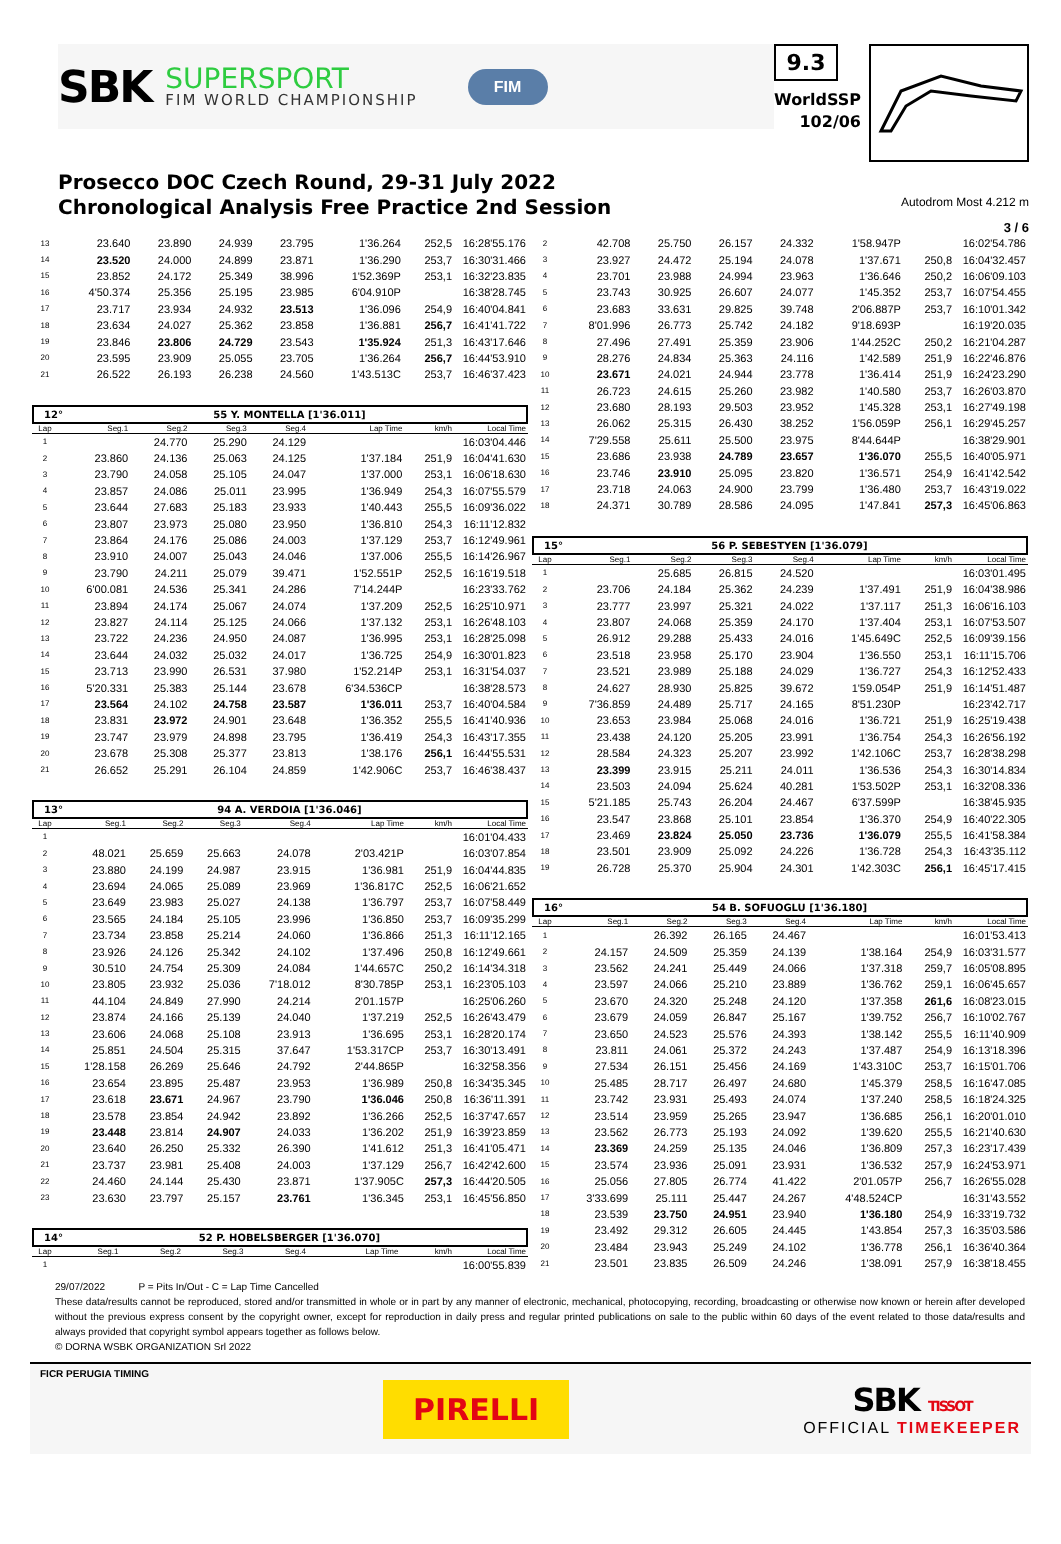SBK SUPERSPORT
FIM WORLD CHAMPIONSHIP FIM
9.3
WorldSSP
102/06
Prosecco DOC Czech Round, 29-31 July 2022
Chronological Analysis Free Practice 2nd Session
Autodrom Most 4.212 m
3 / 6
| 13 | 23.640 | 23.890 | 24.939 | 23.795 | 1'36.264 | 252,5 | 16:28'55.176 |
| 14 | 23.520 | 24.000 | 24.899 | 23.871 | 1'36.290 | 253,7 | 16:30'31.466 |
| 15 | 23.852 | 24.172 | 25.349 | 38.996 | 1'52.369P | 253,1 | 16:32'23.835 |
| 16 | 4'50.374 | 25.356 | 25.195 | 23.985 | 6'04.910P | | 16:38'28.745 |
| 17 | 23.717 | 23.934 | 24.932 | 23.513 | 1'36.096 | 254,9 | 16:40'04.841 |
| 18 | 23.634 | 24.027 | 25.362 | 23.858 | 1'36.881 | 256,7 | 16:41'41.722 |
| 19 | 23.846 | 23.806 | 24.729 | 23.543 | 1'35.924 | 251,3 | 16:43'17.646 |
| 20 | 23.595 | 23.909 | 25.055 | 23.705 | 1'36.264 | 256,7 | 16:44'53.910 |
| 21 | 26.522 | 26.193 | 26.238 | 24.560 | 1'43.513C | 253,7 | 16:46'37.423 |
12° 55 Y. MONTELLA [1'36.011]
| Lap | Seg.1 | Seg.2 | Seg.3 | Seg.4 | Lap Time | km/h | Local Time |
| --- | --- | --- | --- | --- | --- | --- | --- |
| 1 | | 24.770 | 25.290 | 24.129 | | | 16:03'04.446 |
| 2 | 23.860 | 24.136 | 25.063 | 24.125 | 1'37.184 | 251,9 | 16:04'41.630 |
| 3 | 23.790 | 24.058 | 25.105 | 24.047 | 1'37.000 | 253,1 | 16:06'18.630 |
| 4 | 23.857 | 24.086 | 25.011 | 23.995 | 1'36.949 | 254,3 | 16:07'55.579 |
| 5 | 23.644 | 27.683 | 25.183 | 23.933 | 1'40.443 | 255,5 | 16:09'36.022 |
| 6 | 23.807 | 23.973 | 25.080 | 23.950 | 1'36.810 | 254,3 | 16:11'12.832 |
| 7 | 23.864 | 24.176 | 25.086 | 24.003 | 1'37.129 | 253,7 | 16:12'49.961 |
| 8 | 23.910 | 24.007 | 25.043 | 24.046 | 1'37.006 | 255,5 | 16:14'26.967 |
| 9 | 23.790 | 24.211 | 25.079 | 39.471 | 1'52.551P | 252,5 | 16:16'19.518 |
| 10 | 6'00.081 | 24.536 | 25.341 | 24.286 | 7'14.244P | | 16:23'33.762 |
| 11 | 23.894 | 24.174 | 25.067 | 24.074 | 1'37.209 | 252,5 | 16:25'10.971 |
| 12 | 23.827 | 24.114 | 25.125 | 24.066 | 1'37.132 | 253,1 | 16:26'48.103 |
| 13 | 23.722 | 24.236 | 24.950 | 24.087 | 1'36.995 | 253,1 | 16:28'25.098 |
| 14 | 23.644 | 24.032 | 25.032 | 24.017 | 1'36.725 | 254,9 | 16:30'01.823 |
| 15 | 23.713 | 23.990 | 26.531 | 37.980 | 1'52.214P | 253,1 | 16:31'54.037 |
| 16 | 5'20.331 | 25.383 | 25.144 | 23.678 | 6'34.536CP | | 16:38'28.573 |
| 17 | 23.564 | 24.102 | 24.758 | 23.587 | 1'36.011 | 253,7 | 16:40'04.584 |
| 18 | 23.831 | 23.972 | 24.901 | 23.648 | 1'36.352 | 255,5 | 16:41'40.936 |
| 19 | 23.747 | 23.979 | 24.898 | 23.795 | 1'36.419 | 254,3 | 16:43'17.355 |
| 20 | 23.678 | 25.308 | 25.377 | 23.813 | 1'38.176 | 256,1 | 16:44'55.531 |
| 21 | 26.652 | 25.291 | 26.104 | 24.859 | 1'42.906C | 253,7 | 16:46'38.437 |
13° 94 A. VERDOIA [1'36.046]
| Lap | Seg.1 | Seg.2 | Seg.3 | Seg.4 | Lap Time | km/h | Local Time |
| --- | --- | --- | --- | --- | --- | --- | --- |
| 1 | | | | | | | 16:01'04.433 |
| 2 | 48.021 | 25.659 | 25.663 | 24.078 | 2'03.421P | | 16:03'07.854 |
| 3 | 23.880 | 24.199 | 24.987 | 23.915 | 1'36.981 | 251,9 | 16:04'44.835 |
| 4 | 23.694 | 24.065 | 25.089 | 23.969 | 1'36.817C | 252,5 | 16:06'21.652 |
| 5 | 23.649 | 23.983 | 25.027 | 24.138 | 1'36.797 | 253,7 | 16:07'58.449 |
| 6 | 23.565 | 24.184 | 25.105 | 23.996 | 1'36.850 | 253,7 | 16:09'35.299 |
| 7 | 23.734 | 23.858 | 25.214 | 24.060 | 1'36.866 | 251,3 | 16:11'12.165 |
| 8 | 23.926 | 24.126 | 25.342 | 24.102 | 1'37.496 | 250,8 | 16:12'49.661 |
| 9 | 30.510 | 24.754 | 25.309 | 24.084 | 1'44.657C | 250,2 | 16:14'34.318 |
| 10 | 23.805 | 23.932 | 25.036 | 7'18.012 | 8'30.785P | 253,1 | 16:23'05.103 |
| 11 | 44.104 | 24.849 | 27.990 | 24.214 | 2'01.157P | | 16:25'06.260 |
| 12 | 23.874 | 24.166 | 25.139 | 24.040 | 1'37.219 | 252,5 | 16:26'43.479 |
| 13 | 23.606 | 24.068 | 25.108 | 23.913 | 1'36.695 | 253,1 | 16:28'20.174 |
| 14 | 25.851 | 24.504 | 25.315 | 37.647 | 1'53.317CP | 253,7 | 16:30'13.491 |
| 15 | 1'28.158 | 26.269 | 25.646 | 24.792 | 2'44.865P | | 16:32'58.356 |
| 16 | 23.654 | 23.895 | 25.487 | 23.953 | 1'36.989 | 250,8 | 16:34'35.345 |
| 17 | 23.618 | 23.671 | 24.967 | 23.790 | 1'36.046 | 250,8 | 16:36'11.391 |
| 18 | 23.578 | 23.854 | 24.942 | 23.892 | 1'36.266 | 252,5 | 16:37'47.657 |
| 19 | 23.448 | 23.814 | 24.907 | 24.033 | 1'36.202 | 251,9 | 16:39'23.859 |
| 20 | 23.640 | 26.250 | 25.332 | 26.390 | 1'41.612 | 251,3 | 16:41'05.471 |
| 21 | 23.737 | 23.981 | 25.408 | 24.003 | 1'37.129 | 256,7 | 16:42'42.600 |
| 22 | 24.460 | 24.144 | 25.430 | 23.871 | 1'37.905C | 257,3 | 16:44'20.505 |
| 23 | 23.630 | 23.797 | 25.157 | 23.761 | 1'36.345 | 253,1 | 16:45'56.850 |
14° 52 P. HOBELSBERGER [1'36.070]
| Lap | Seg.1 | Seg.2 | Seg.3 | Seg.4 | Lap Time | km/h | Local Time |
| --- | --- | --- | --- | --- | --- | --- | --- |
| 1 | | | | | | | 16:00'55.839 |
| 2 | 42.708 | 25.750 | 26.157 | 24.332 | 1'58.947P | | 16:02'54.786 |
| 3 | 23.927 | 24.472 | 25.194 | 24.078 | 1'37.671 | 250,8 | 16:04'32.457 |
| 4 | 23.701 | 23.988 | 24.994 | 23.963 | 1'36.646 | 250,2 | 16:06'09.103 |
| 5 | 23.743 | 30.925 | 26.607 | 24.077 | 1'45.352 | 253,7 | 16:07'54.455 |
| 6 | 23.683 | 33.631 | 29.825 | 39.748 | 2'06.887P | 253,7 | 16:10'01.342 |
| 7 | 8'01.996 | 26.773 | 25.742 | 24.182 | 9'18.693P | | 16:19'20.035 |
| 8 | 27.496 | 27.491 | 25.359 | 23.906 | 1'44.252C | 250,2 | 16:21'04.287 |
| 9 | 28.276 | 24.834 | 25.363 | 24.116 | 1'42.589 | 251,9 | 16:22'46.876 |
| 10 | 23.671 | 24.021 | 24.944 | 23.778 | 1'36.414 | 251,9 | 16:24'23.290 |
| 11 | 26.723 | 24.615 | 25.260 | 23.982 | 1'40.580 | 253,7 | 16:26'03.870 |
| 12 | 23.680 | 28.193 | 29.503 | 23.952 | 1'45.328 | 253,1 | 16:27'49.198 |
| 13 | 26.062 | 25.315 | 26.430 | 38.252 | 1'56.059P | 256,1 | 16:29'45.257 |
| 14 | 7'29.558 | 25.611 | 25.500 | 23.975 | 8'44.644P | | 16:38'29.901 |
| 15 | 23.686 | 23.938 | 24.789 | 23.657 | 1'36.070 | 255,5 | 16:40'05.971 |
| 16 | 23.746 | 23.910 | 25.095 | 23.820 | 1'36.571 | 254,9 | 16:41'42.542 |
| 17 | 23.718 | 24.063 | 24.900 | 23.799 | 1'36.480 | 253,7 | 16:43'19.022 |
| 18 | 24.371 | 30.789 | 28.586 | 24.095 | 1'47.841 | 257,3 | 16:45'06.863 |
15° 56 P. SEBESTYEN [1'36.079]
| Lap | Seg.1 | Seg.2 | Seg.3 | Seg.4 | Lap Time | km/h | Local Time |
| --- | --- | --- | --- | --- | --- | --- | --- |
| 1 | | 25.685 | 26.815 | 24.520 | | | 16:03'01.495 |
| 2 | 23.706 | 24.184 | 25.362 | 24.239 | 1'37.491 | 251,9 | 16:04'38.986 |
| 3 | 23.777 | 23.997 | 25.321 | 24.022 | 1'37.117 | 251,3 | 16:06'16.103 |
| 4 | 23.807 | 24.068 | 25.359 | 24.170 | 1'37.404 | 253,1 | 16:07'53.507 |
| 5 | 26.912 | 29.288 | 25.433 | 24.016 | 1'45.649C | 252,5 | 16:09'39.156 |
| 6 | 23.518 | 23.958 | 25.170 | 23.904 | 1'36.550 | 253,1 | 16:11'15.706 |
| 7 | 23.521 | 23.989 | 25.188 | 24.029 | 1'36.727 | 254,3 | 16:12'52.433 |
| 8 | 24.627 | 28.930 | 25.825 | 39.672 | 1'59.054P | 251,9 | 16:14'51.487 |
| 9 | 7'36.859 | 24.489 | 25.717 | 24.165 | 8'51.230P | | 16:23'42.717 |
| 10 | 23.653 | 23.984 | 25.068 | 24.016 | 1'36.721 | 251,9 | 16:25'19.438 |
| 11 | 23.438 | 24.120 | 25.205 | 23.991 | 1'36.754 | 254,3 | 16:26'56.192 |
| 12 | 28.584 | 24.323 | 25.207 | 23.992 | 1'42.106C | 253,7 | 16:28'38.298 |
| 13 | 23.399 | 23.915 | 25.211 | 24.011 | 1'36.536 | 254,3 | 16:30'14.834 |
| 14 | 23.503 | 24.094 | 25.624 | 40.281 | 1'53.502P | 253,1 | 16:32'08.336 |
| 15 | 5'21.185 | 25.743 | 26.204 | 24.467 | 6'37.599P | | 16:38'45.935 |
| 16 | 23.547 | 23.868 | 25.101 | 23.854 | 1'36.370 | 254,9 | 16:40'22.305 |
| 17 | 23.469 | 23.824 | 25.050 | 23.736 | 1'36.079 | 255,5 | 16:41'58.384 |
| 18 | 23.501 | 23.909 | 25.092 | 24.226 | 1'36.728 | 254,3 | 16:43'35.112 |
| 19 | 26.728 | 25.370 | 25.904 | 24.301 | 1'42.303C | 256,1 | 16:45'17.415 |
16° 54 B. SOFUOGLU [1'36.180]
| Lap | Seg.1 | Seg.2 | Seg.3 | Seg.4 | Lap Time | km/h | Local Time |
| --- | --- | --- | --- | --- | --- | --- | --- |
| 1 | | 26.392 | 26.165 | 24.467 | | | 16:01'53.413 |
| 2 | 24.157 | 24.509 | 25.359 | 24.139 | 1'38.164 | 254,9 | 16:03'31.577 |
| 3 | 23.562 | 24.241 | 25.449 | 24.066 | 1'37.318 | 259,7 | 16:05'08.895 |
| 4 | 23.597 | 24.066 | 25.210 | 23.889 | 1'36.762 | 259,1 | 16:06'45.657 |
| 5 | 23.670 | 24.320 | 25.248 | 24.120 | 1'37.358 | 261,6 | 16:08'23.015 |
| 6 | 23.679 | 24.059 | 26.847 | 25.167 | 1'39.752 | 256,7 | 16:10'02.767 |
| 7 | 23.650 | 24.523 | 25.576 | 24.393 | 1'38.142 | 255,5 | 16:11'40.909 |
| 8 | 23.811 | 24.061 | 25.372 | 24.243 | 1'37.487 | 254,9 | 16:13'18.396 |
| 9 | 27.534 | 26.151 | 25.456 | 24.169 | 1'43.310C | 253,7 | 16:15'01.706 |
| 10 | 25.485 | 28.717 | 26.497 | 24.680 | 1'45.379 | 258,5 | 16:16'47.085 |
| 11 | 23.742 | 23.931 | 25.493 | 24.074 | 1'37.240 | 258,5 | 16:18'24.325 |
| 12 | 23.514 | 23.959 | 25.265 | 23.947 | 1'36.685 | 256,1 | 16:20'01.010 |
| 13 | 23.562 | 26.773 | 25.193 | 24.092 | 1'39.620 | 255,5 | 16:21'40.630 |
| 14 | 23.369 | 24.259 | 25.135 | 24.046 | 1'36.809 | 257,3 | 16:23'17.439 |
| 15 | 23.574 | 23.936 | 25.091 | 23.931 | 1'36.532 | 257,9 | 16:24'53.971 |
| 16 | 25.056 | 27.805 | 26.774 | 41.422 | 2'01.057P | 256,7 | 16:26'55.028 |
| 17 | 3'33.699 | 25.111 | 25.447 | 24.267 | 4'48.524CP | | 16:31'43.552 |
| 18 | 23.539 | 23.750 | 24.951 | 23.940 | 1'36.180 | 254,9 | 16:33'19.732 |
| 19 | 23.492 | 29.312 | 26.605 | 24.445 | 1'43.854 | 257,3 | 16:35'03.586 |
| 20 | 23.484 | 23.943 | 25.249 | 24.102 | 1'36.778 | 256,1 | 16:36'40.364 |
| 21 | 23.501 | 23.835 | 26.509 | 24.246 | 1'38.091 | 257,9 | 16:38'18.455 |
29/07/2022 P = Pits In/Out - C = Lap Time Cancelled
These data/results cannot be reproduced, stored and/or transmitted in whole or in part by any manner of electronic, mechanical, photocopying, recording, broadcasting or otherwise now known or herein after developed without the previous express consent by the copyright owner, except for reproduction in daily press and regular printed publications on sale to the public within 60 days of the event related to those data/results and always provided that copyright symbol appears together as follows below.
© DORNA WSBK ORGANIZATION Srl 2022
FICR PERUGIA TIMING
PIRELLI
SBK TISSOT
OFFICIAL TIMEKEEPER